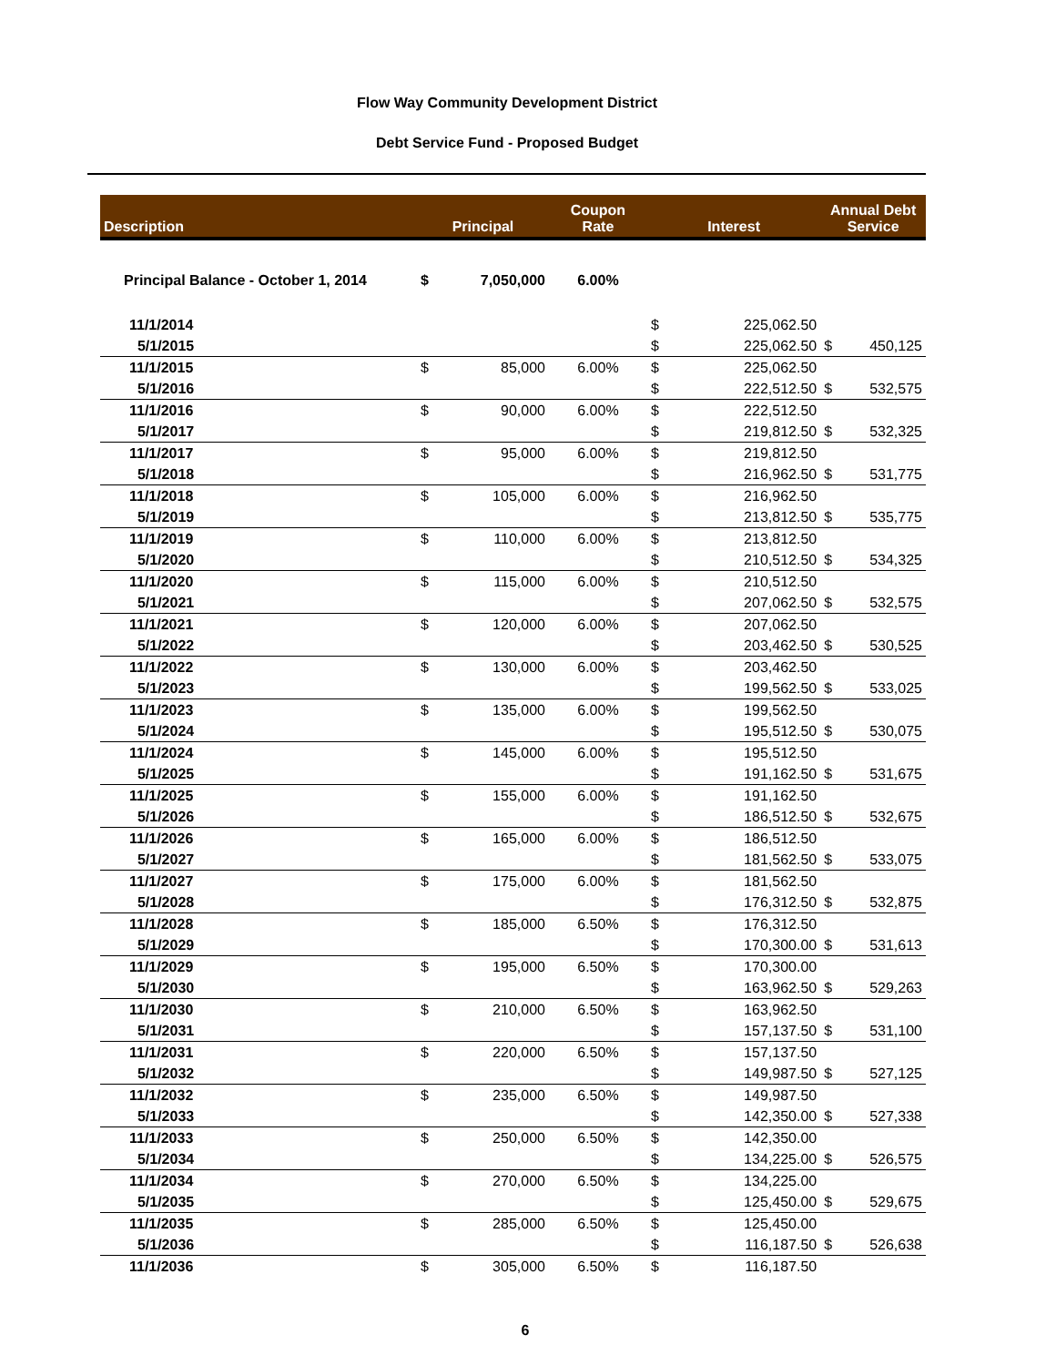Flow Way Community Development District
Debt Service Fund - Proposed Budget
| Description | Principal | | Coupon Rate | Interest | | Annual Debt Service | |
| --- | --- | --- | --- | --- | --- | --- | --- |
| Principal Balance - October 1, 2014 | $ | 7,050,000 | 6.00% | | | | |
| 11/1/2014 | | | | $ | 225,062.50 | | |
| 5/1/2015 | | | | $ | 225,062.50 | $ | 450,125 |
| 11/1/2015 | $ | 85,000 | 6.00% | $ | 225,062.50 | | |
| 5/1/2016 | | | | $ | 222,512.50 | $ | 532,575 |
| 11/1/2016 | $ | 90,000 | 6.00% | $ | 222,512.50 | | |
| 5/1/2017 | | | | $ | 219,812.50 | $ | 532,325 |
| 11/1/2017 | $ | 95,000 | 6.00% | $ | 219,812.50 | | |
| 5/1/2018 | | | | $ | 216,962.50 | $ | 531,775 |
| 11/1/2018 | $ | 105,000 | 6.00% | $ | 216,962.50 | | |
| 5/1/2019 | | | | $ | 213,812.50 | $ | 535,775 |
| 11/1/2019 | $ | 110,000 | 6.00% | $ | 213,812.50 | | |
| 5/1/2020 | | | | $ | 210,512.50 | $ | 534,325 |
| 11/1/2020 | $ | 115,000 | 6.00% | $ | 210,512.50 | | |
| 5/1/2021 | | | | $ | 207,062.50 | $ | 532,575 |
| 11/1/2021 | $ | 120,000 | 6.00% | $ | 207,062.50 | | |
| 5/1/2022 | | | | $ | 203,462.50 | $ | 530,525 |
| 11/1/2022 | $ | 130,000 | 6.00% | $ | 203,462.50 | | |
| 5/1/2023 | | | | $ | 199,562.50 | $ | 533,025 |
| 11/1/2023 | $ | 135,000 | 6.00% | $ | 199,562.50 | | |
| 5/1/2024 | | | | $ | 195,512.50 | $ | 530,075 |
| 11/1/2024 | $ | 145,000 | 6.00% | $ | 195,512.50 | | |
| 5/1/2025 | | | | $ | 191,162.50 | $ | 531,675 |
| 11/1/2025 | $ | 155,000 | 6.00% | $ | 191,162.50 | | |
| 5/1/2026 | | | | $ | 186,512.50 | $ | 532,675 |
| 11/1/2026 | $ | 165,000 | 6.00% | $ | 186,512.50 | | |
| 5/1/2027 | | | | $ | 181,562.50 | $ | 533,075 |
| 11/1/2027 | $ | 175,000 | 6.00% | $ | 181,562.50 | | |
| 5/1/2028 | | | | $ | 176,312.50 | $ | 532,875 |
| 11/1/2028 | $ | 185,000 | 6.50% | $ | 176,312.50 | | |
| 5/1/2029 | | | | $ | 170,300.00 | $ | 531,613 |
| 11/1/2029 | $ | 195,000 | 6.50% | $ | 170,300.00 | | |
| 5/1/2030 | | | | $ | 163,962.50 | $ | 529,263 |
| 11/1/2030 | $ | 210,000 | 6.50% | $ | 163,962.50 | | |
| 5/1/2031 | | | | $ | 157,137.50 | $ | 531,100 |
| 11/1/2031 | $ | 220,000 | 6.50% | $ | 157,137.50 | | |
| 5/1/2032 | | | | $ | 149,987.50 | $ | 527,125 |
| 11/1/2032 | $ | 235,000 | 6.50% | $ | 149,987.50 | | |
| 5/1/2033 | | | | $ | 142,350.00 | $ | 527,338 |
| 11/1/2033 | $ | 250,000 | 6.50% | $ | 142,350.00 | | |
| 5/1/2034 | | | | $ | 134,225.00 | $ | 526,575 |
| 11/1/2034 | $ | 270,000 | 6.50% | $ | 134,225.00 | | |
| 5/1/2035 | | | | $ | 125,450.00 | $ | 529,675 |
| 11/1/2035 | $ | 285,000 | 6.50% | $ | 125,450.00 | | |
| 5/1/2036 | | | | $ | 116,187.50 | $ | 526,638 |
| 11/1/2036 | $ | 305,000 | 6.50% | $ | 116,187.50 | | |
6